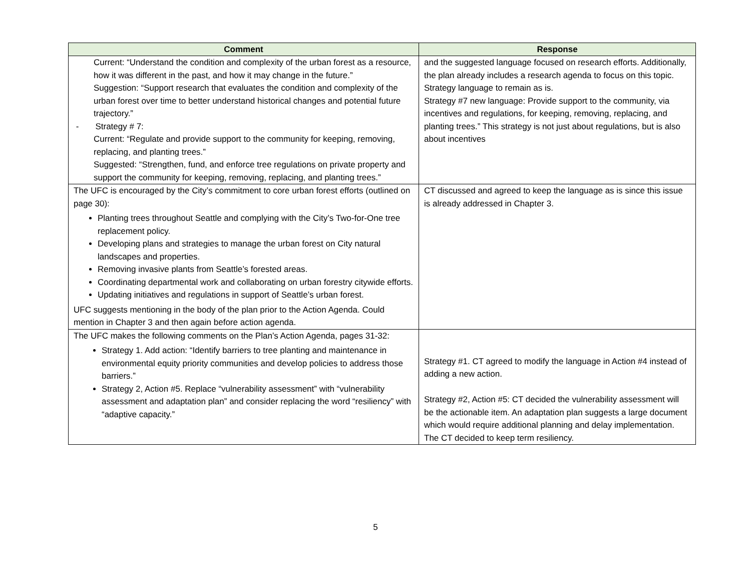| Comment | Response |
| --- | --- |
| Current: “Understand the condition and complexity of the urban forest as a resource, how it was different in the past, and how it may change in the future.” Suggestion: “Support research that evaluates the condition and complexity of the urban forest over time to better understand historical changes and potential future trajectory.” - Strategy # 7: Current: “Regulate and provide support to the community for keeping, removing, replacing, and planting trees.” Suggested: “Strengthen, fund, and enforce tree regulations on private property and support the community for keeping, removing, replacing, and planting trees.” | and the suggested language focused on research efforts. Additionally, the plan already includes a research agenda to focus on this topic. Strategy language to remain as is. Strategy #7 new language: Provide support to the community, via incentives and regulations, for keeping, removing, replacing, and planting trees.” This strategy is not just about regulations, but is also about incentives |
| The UFC is encouraged by the City’s commitment to core urban forest efforts (outlined on page 30): Planting trees throughout Seattle and complying with the City’s Two-for-One tree replacement policy. Developing plans and strategies to manage the urban forest on City natural landscapes and properties. Removing invasive plants from Seattle’s forested areas. Coordinating departmental work and collaborating on urban forestry citywide efforts. Updating initiatives and regulations in support of Seattle’s urban forest. UFC suggests mentioning in the body of the plan prior to the Action Agenda. Could mention in Chapter 3 and then again before action agenda. | CT discussed and agreed to keep the language as is since this issue is already addressed in Chapter 3. |
| The UFC makes the following comments on the Plan’s Action Agenda, pages 31-32: Strategy 1. Add action: “Identify barriers to tree planting and maintenance in environmental equity priority communities and develop policies to address those barriers.” Strategy 2, Action #5. Replace “vulnerability assessment” with “vulnerability assessment and adaptation plan” and consider replacing the word “resiliency” with “adaptive capacity.” | Strategy #1. CT agreed to modify the language in Action #4 instead of adding a new action. Strategy #2, Action #5: CT decided the vulnerability assessment will be the actionable item. An adaptation plan suggests a large document which would require additional planning and delay implementation. The CT decided to keep term resiliency. |
5